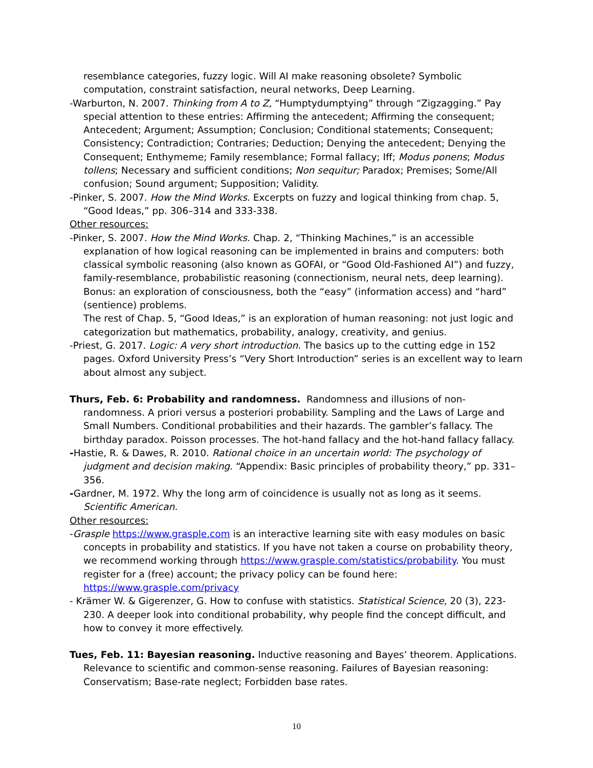resemblance categories, fuzzy logic. Will AI make reasoning obsolete? Symbolic computation, constraint satisfaction, neural networks, Deep Learning.
-Warburton, N. 2007. Thinking from A to Z, “Humptydumptying” through “Zigzagging.” Pay special attention to these entries: Affirming the antecedent; Affirming the consequent; Antecedent; Argument; Assumption; Conclusion; Conditional statements; Consequent; Consistency; Contradiction; Contraries; Deduction; Denying the antecedent; Denying the Consequent; Enthymeme; Family resemblance; Formal fallacy; Iff; Modus ponens; Modus tollens; Necessary and sufficient conditions; Non sequitur; Paradox; Premises; Some/All confusion; Sound argument; Supposition; Validity.
-Pinker, S. 2007. How the Mind Works. Excerpts on fuzzy and logical thinking from chap. 5, “Good Ideas,” pp. 306–314 and 333-338.
Other resources:
-Pinker, S. 2007. How the Mind Works. Chap. 2, “Thinking Machines,” is an accessible explanation of how logical reasoning can be implemented in brains and computers: both classical symbolic reasoning (also known as GOFAI, or “Good Old-Fashioned AI”) and fuzzy, family-resemblance, probabilistic reasoning (connectionism, neural nets, deep learning). Bonus: an exploration of consciousness, both the “easy” (information access) and “hard” (sentience) problems.
The rest of Chap. 5, “Good Ideas,” is an exploration of human reasoning: not just logic and categorization but mathematics, probability, analogy, creativity, and genius.
-Priest, G. 2017. Logic: A very short introduction. The basics up to the cutting edge in 152 pages. Oxford University Press’s “Very Short Introduction” series is an excellent way to learn about almost any subject.
Thurs, Feb. 6: Probability and randomness. Randomness and illusions of non-randomness. A priori versus a posteriori probability. Sampling and the Laws of Large and Small Numbers. Conditional probabilities and their hazards. The gambler’s fallacy. The birthday paradox. Poisson processes. The hot-hand fallacy and the hot-hand fallacy fallacy.
-Hastie, R. & Dawes, R. 2010. Rational choice in an uncertain world: The psychology of judgment and decision making. “Appendix: Basic principles of probability theory,” pp. 331–356.
-Gardner, M. 1972. Why the long arm of coincidence is usually not as long as it seems. Scientific American.
Other resources:
-Grasple https://www.grasple.com is an interactive learning site with easy modules on basic concepts in probability and statistics. If you have not taken a course on probability theory, we recommend working through https://www.grasple.com/statistics/probability. You must register for a (free) account; the privacy policy can be found here: https://www.grasple.com/privacy
- Krämer W. & Gigerenzer, G. How to confuse with statistics. Statistical Science, 20 (3), 223-230. A deeper look into conditional probability, why people find the concept difficult, and how to convey it more effectively.
Tues, Feb. 11: Bayesian reasoning. Inductive reasoning and Bayes’ theorem. Applications. Relevance to scientific and common-sense reasoning. Failures of Bayesian reasoning: Conservatism; Base-rate neglect; Forbidden base rates.
10